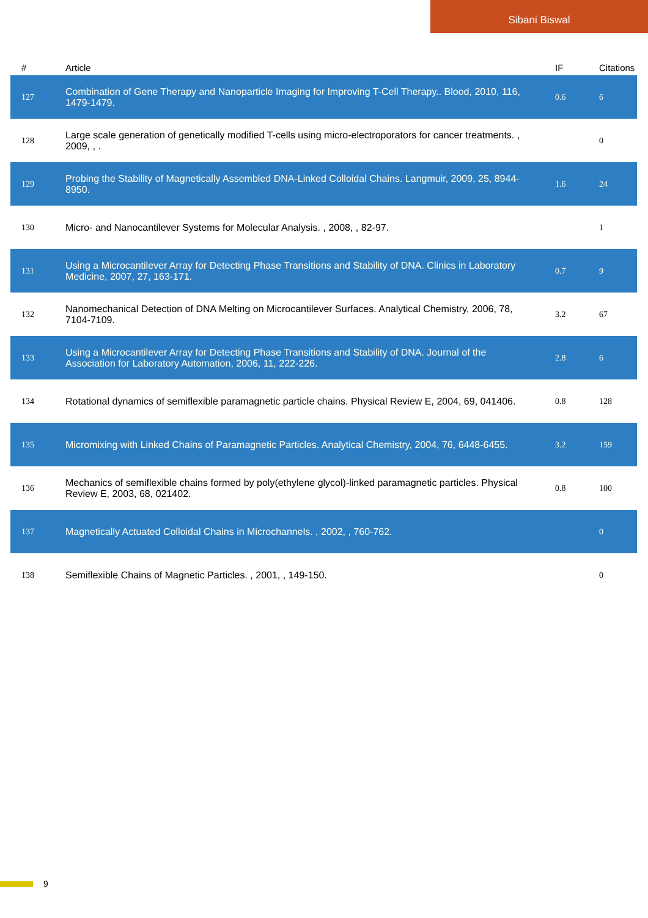Sibani Biswal
| # | Article | IF | Citations |
| --- | --- | --- | --- |
| 127 | Combination of Gene Therapy and Nanoparticle Imaging for Improving T-Cell Therapy.. Blood, 2010, 116, 1479-1479. | 0.6 | 6 |
| 128 | Large scale generation of genetically modified T-cells using micro-electroporators for cancer treatments. , 2009, , . | | 0 |
| 129 | Probing the Stability of Magnetically Assembled DNA-Linked Colloidal Chains. Langmuir, 2009, 25, 8944-8950. | 1.6 | 24 |
| 130 | Micro- and Nanocantilever Systems for Molecular Analysis. , 2008, , 82-97. | | 1 |
| 131 | Using a Microcantilever Array for Detecting Phase Transitions and Stability of DNA. Clinics in Laboratory Medicine, 2007, 27, 163-171. | 0.7 | 9 |
| 132 | Nanomechanical Detection of DNA Melting on Microcantilever Surfaces. Analytical Chemistry, 2006, 78, 7104-7109. | 3.2 | 67 |
| 133 | Using a Microcantilever Array for Detecting Phase Transitions and Stability of DNA. Journal of the Association for Laboratory Automation, 2006, 11, 222-226. | 2.8 | 6 |
| 134 | Rotational dynamics of semiflexible paramagnetic particle chains. Physical Review E, 2004, 69, 041406. | 0.8 | 128 |
| 135 | Micromixing with Linked Chains of Paramagnetic Particles. Analytical Chemistry, 2004, 76, 6448-6455. | 3.2 | 159 |
| 136 | Mechanics of semiflexible chains formed by poly(ethylene glycol)-linked paramagnetic particles. Physical Review E, 2003, 68, 021402. | 0.8 | 100 |
| 137 | Magnetically Actuated Colloidal Chains in Microchannels. , 2002, , 760-762. | | 0 |
| 138 | Semiflexible Chains of Magnetic Particles. , 2001, , 149-150. | | 0 |
9